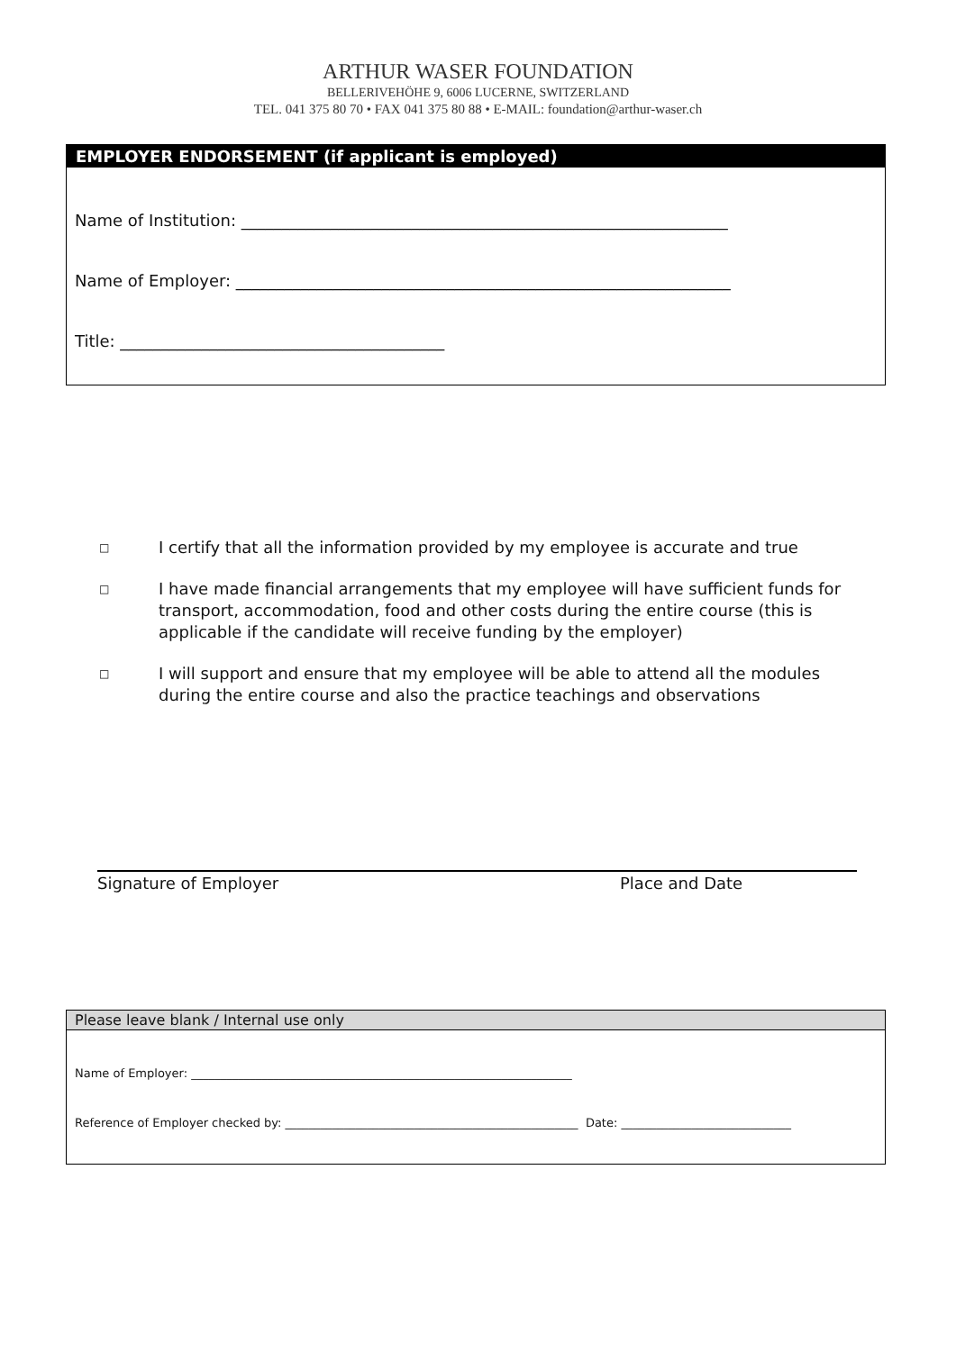ARTHUR WASER FOUNDATION
BELLERIVEHÖHE 9, 6006 LUCERNE, SWITZERLAND
TEL. 041 375 80 70 • FAX 041 375 80 88 • E-MAIL: foundation@arthur-waser.ch
EMPLOYER ENDORSEMENT (if applicant is employed)
Name of Institution: ____________________________________________________________
Name of Employer: _____________________________________________________________
Title: ________________________________________
□ I certify that all the information provided by my employee is accurate and true
□ I have made financial arrangements that my employee will have sufficient funds for transport, accommodation, food and other costs during the entire course (this is applicable if the candidate will receive funding by the employer)
□ I will support and ensure that my employee will be able to attend all the modules during the entire course and also the practice teachings and observations
Signature of Employer Place and Date
Please leave blank / Internal use only
Name of Employer: _________________________________________________________________
Reference of Employer checked by: __________________________________________________ Date: _____________________________